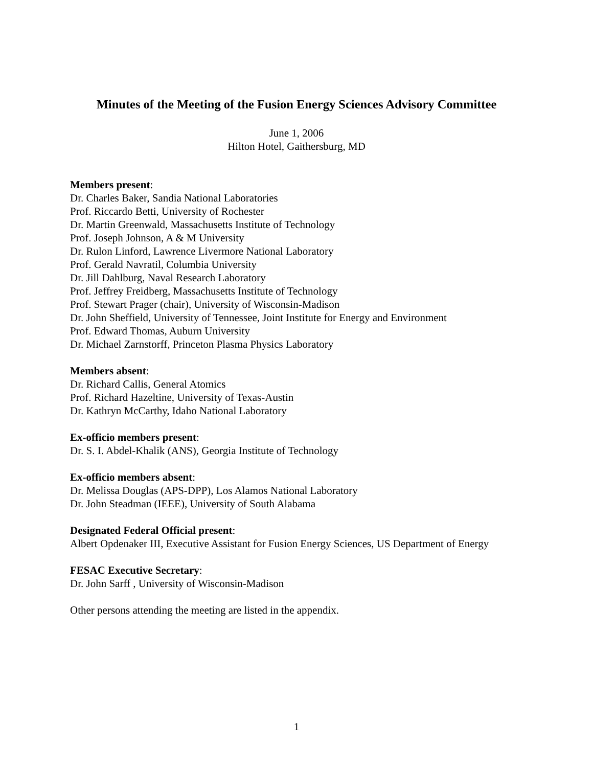Minutes of the Meeting of the Fusion Energy Sciences Advisory Committee
June 1, 2006
Hilton Hotel, Gaithersburg, MD
Members present:
Dr. Charles Baker, Sandia National Laboratories
Prof. Riccardo Betti, University of Rochester
Dr. Martin Greenwald, Massachusetts Institute of Technology
Prof. Joseph Johnson, A & M University
Dr. Rulon Linford, Lawrence Livermore National Laboratory
Prof. Gerald Navratil, Columbia University
Dr. Jill Dahlburg, Naval Research Laboratory
Prof. Jeffrey Freidberg, Massachusetts Institute of Technology
Prof. Stewart Prager (chair), University of Wisconsin-Madison
Dr. John Sheffield, University of Tennessee, Joint Institute for Energy and Environment
Prof. Edward Thomas, Auburn University
Dr. Michael Zarnstorff, Princeton Plasma Physics Laboratory
Members absent:
Dr. Richard Callis, General Atomics
Prof. Richard Hazeltine, University of Texas-Austin
Dr. Kathryn McCarthy, Idaho National Laboratory
Ex-officio members present:
Dr. S. I. Abdel-Khalik (ANS), Georgia Institute of Technology
Ex-officio members absent:
Dr. Melissa Douglas (APS-DPP), Los Alamos National Laboratory
Dr. John Steadman (IEEE), University of South Alabama
Designated Federal Official present:
Albert Opdenaker III, Executive Assistant for Fusion Energy Sciences, US Department of Energy
FESAC Executive Secretary:
Dr. John Sarff , University of Wisconsin-Madison
Other persons attending the meeting are listed in the appendix.
1